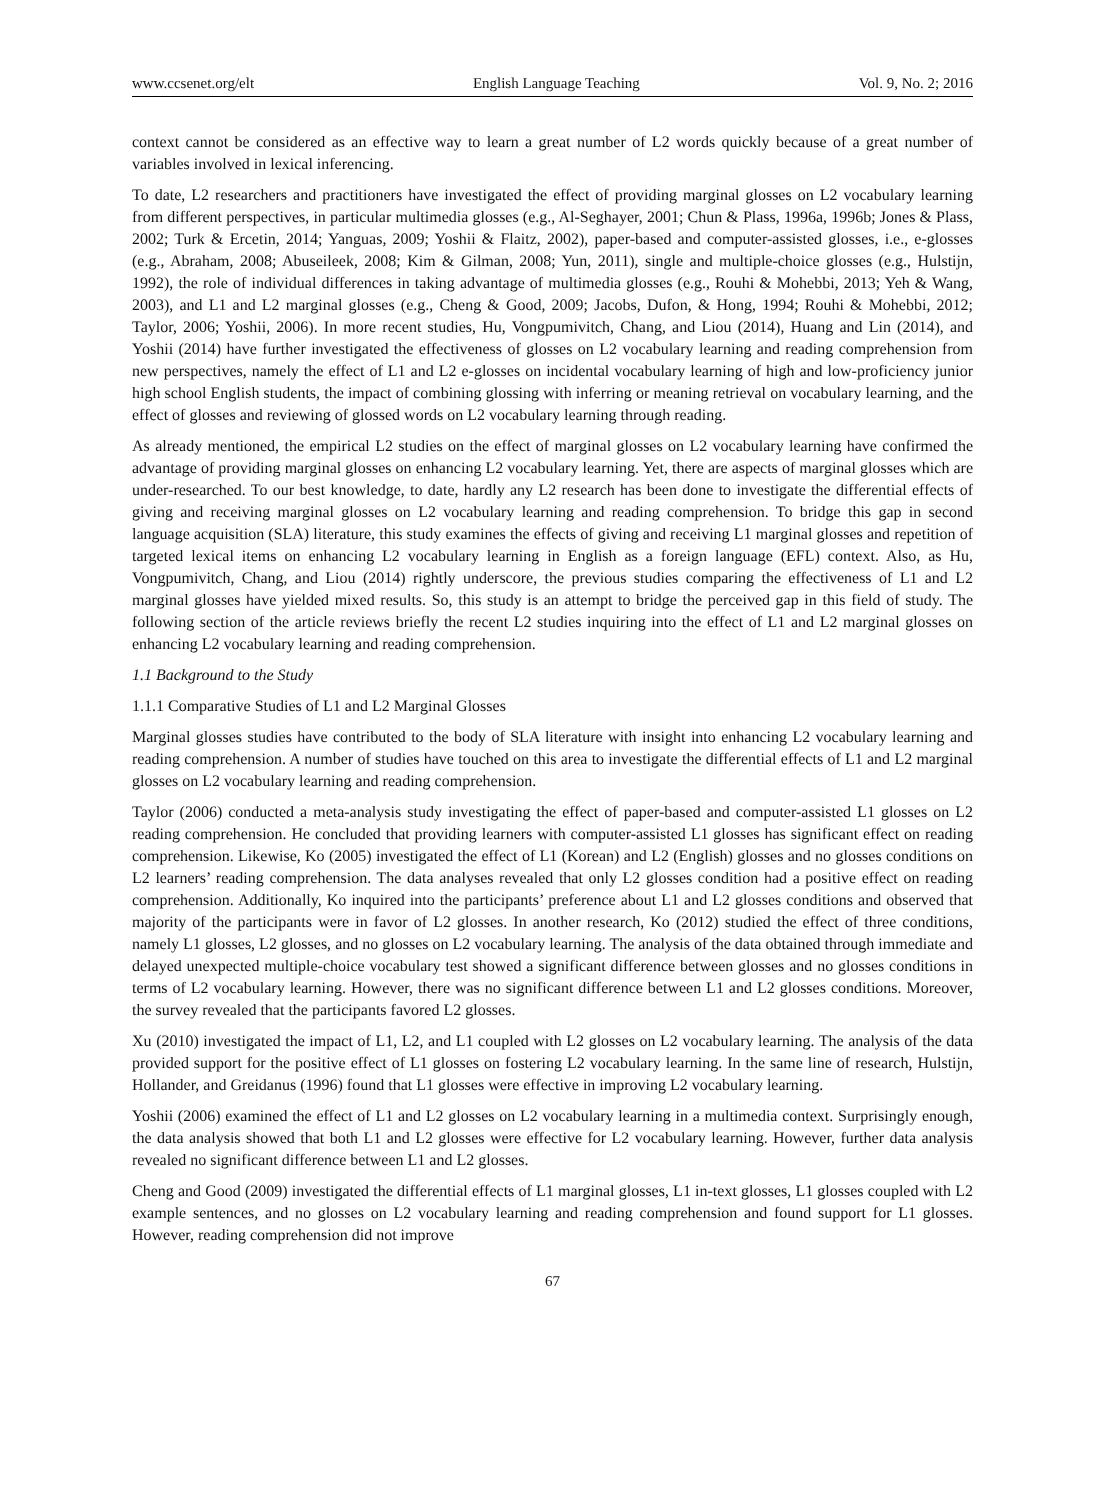www.ccsenet.org/elt English Language Teaching Vol. 9, No. 2; 2016
context cannot be considered as an effective way to learn a great number of L2 words quickly because of a great number of variables involved in lexical inferencing.
To date, L2 researchers and practitioners have investigated the effect of providing marginal glosses on L2 vocabulary learning from different perspectives, in particular multimedia glosses (e.g., Al-Seghayer, 2001; Chun & Plass, 1996a, 1996b; Jones & Plass, 2002; Turk & Ercetin, 2014; Yanguas, 2009; Yoshii & Flaitz, 2002), paper-based and computer-assisted glosses, i.e., e-glosses (e.g., Abraham, 2008; Abuseileek, 2008; Kim & Gilman, 2008; Yun, 2011), single and multiple-choice glosses (e.g., Hulstijn, 1992), the role of individual differences in taking advantage of multimedia glosses (e.g., Rouhi & Mohebbi, 2013; Yeh & Wang, 2003), and L1 and L2 marginal glosses (e.g., Cheng & Good, 2009; Jacobs, Dufon, & Hong, 1994; Rouhi & Mohebbi, 2012; Taylor, 2006; Yoshii, 2006). In more recent studies, Hu, Vongpumivitch, Chang, and Liou (2014), Huang and Lin (2014), and Yoshii (2014) have further investigated the effectiveness of glosses on L2 vocabulary learning and reading comprehension from new perspectives, namely the effect of L1 and L2 e-glosses on incidental vocabulary learning of high and low-proficiency junior high school English students, the impact of combining glossing with inferring or meaning retrieval on vocabulary learning, and the effect of glosses and reviewing of glossed words on L2 vocabulary learning through reading.
As already mentioned, the empirical L2 studies on the effect of marginal glosses on L2 vocabulary learning have confirmed the advantage of providing marginal glosses on enhancing L2 vocabulary learning. Yet, there are aspects of marginal glosses which are under-researched. To our best knowledge, to date, hardly any L2 research has been done to investigate the differential effects of giving and receiving marginal glosses on L2 vocabulary learning and reading comprehension. To bridge this gap in second language acquisition (SLA) literature, this study examines the effects of giving and receiving L1 marginal glosses and repetition of targeted lexical items on enhancing L2 vocabulary learning in English as a foreign language (EFL) context. Also, as Hu, Vongpumivitch, Chang, and Liou (2014) rightly underscore, the previous studies comparing the effectiveness of L1 and L2 marginal glosses have yielded mixed results. So, this study is an attempt to bridge the perceived gap in this field of study. The following section of the article reviews briefly the recent L2 studies inquiring into the effect of L1 and L2 marginal glosses on enhancing L2 vocabulary learning and reading comprehension.
1.1 Background to the Study
1.1.1 Comparative Studies of L1 and L2 Marginal Glosses
Marginal glosses studies have contributed to the body of SLA literature with insight into enhancing L2 vocabulary learning and reading comprehension. A number of studies have touched on this area to investigate the differential effects of L1 and L2 marginal glosses on L2 vocabulary learning and reading comprehension.
Taylor (2006) conducted a meta-analysis study investigating the effect of paper-based and computer-assisted L1 glosses on L2 reading comprehension. He concluded that providing learners with computer-assisted L1 glosses has significant effect on reading comprehension. Likewise, Ko (2005) investigated the effect of L1 (Korean) and L2 (English) glosses and no glosses conditions on L2 learners’ reading comprehension. The data analyses revealed that only L2 glosses condition had a positive effect on reading comprehension. Additionally, Ko inquired into the participants’ preference about L1 and L2 glosses conditions and observed that majority of the participants were in favor of L2 glosses. In another research, Ko (2012) studied the effect of three conditions, namely L1 glosses, L2 glosses, and no glosses on L2 vocabulary learning. The analysis of the data obtained through immediate and delayed unexpected multiple-choice vocabulary test showed a significant difference between glosses and no glosses conditions in terms of L2 vocabulary learning. However, there was no significant difference between L1 and L2 glosses conditions. Moreover, the survey revealed that the participants favored L2 glosses.
Xu (2010) investigated the impact of L1, L2, and L1 coupled with L2 glosses on L2 vocabulary learning. The analysis of the data provided support for the positive effect of L1 glosses on fostering L2 vocabulary learning. In the same line of research, Hulstijn, Hollander, and Greidanus (1996) found that L1 glosses were effective in improving L2 vocabulary learning.
Yoshii (2006) examined the effect of L1 and L2 glosses on L2 vocabulary learning in a multimedia context. Surprisingly enough, the data analysis showed that both L1 and L2 glosses were effective for L2 vocabulary learning. However, further data analysis revealed no significant difference between L1 and L2 glosses.
Cheng and Good (2009) investigated the differential effects of L1 marginal glosses, L1 in-text glosses, L1 glosses coupled with L2 example sentences, and no glosses on L2 vocabulary learning and reading comprehension and found support for L1 glosses. However, reading comprehension did not improve
67